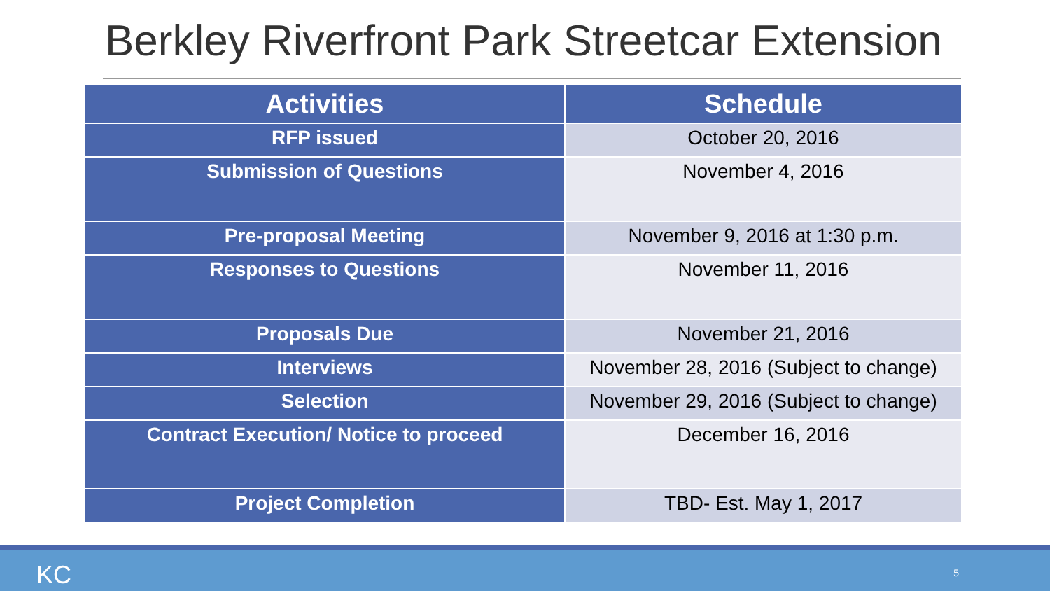Berkley Riverfront Park Streetcar Extension
| Activities | Schedule |
| --- | --- |
| RFP issued | October 20, 2016 |
| Submission of Questions | November 4, 2016 |
| Pre-proposal Meeting | November 9, 2016 at 1:30 p.m. |
| Responses to Questions | November 11, 2016 |
| Proposals Due | November 21, 2016 |
| Interviews | November 28, 2016 (Subject to change) |
| Selection | November 29, 2016 (Subject to change) |
| Contract Execution/ Notice to proceed | December 16, 2016 |
| Project Completion | TBD- Est. May 1, 2017 |
KC 5